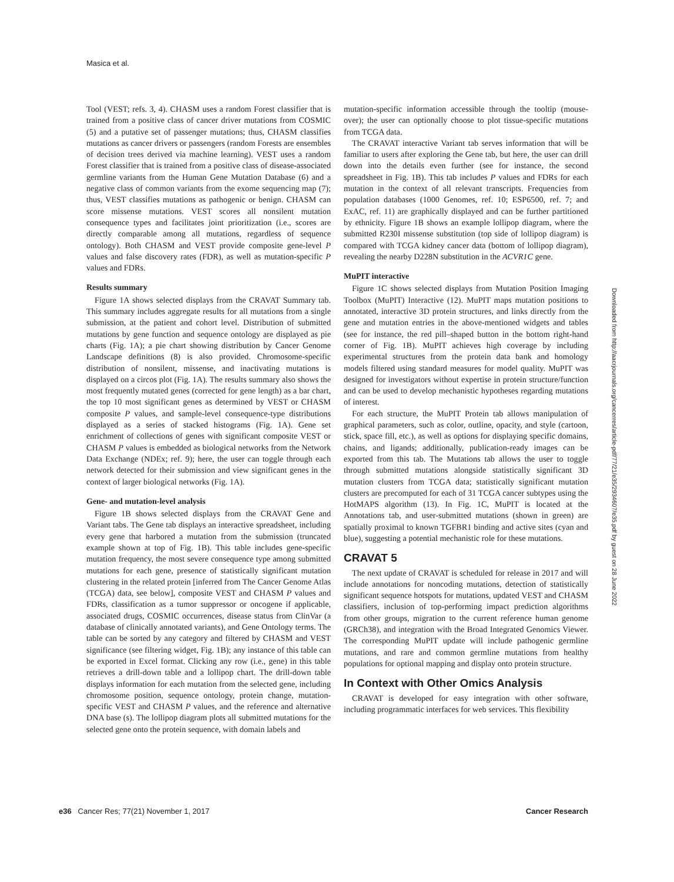Masica et al.
Tool (VEST; refs. 3, 4). CHASM uses a random Forest classifier that is trained from a positive class of cancer driver mutations from COSMIC (5) and a putative set of passenger mutations; thus, CHASM classifies mutations as cancer drivers or passengers (random Forests are ensembles of decision trees derived via machine learning). VEST uses a random Forest classifier that is trained from a positive class of disease-associated germline variants from the Human Gene Mutation Database (6) and a negative class of common variants from the exome sequencing map (7); thus, VEST classifies mutations as pathogenic or benign. CHASM can score missense mutations. VEST scores all nonsilent mutation consequence types and facilitates joint prioritization (i.e., scores are directly comparable among all mutations, regardless of sequence ontology). Both CHASM and VEST provide composite gene-level P values and false discovery rates (FDR), as well as mutation-specific P values and FDRs.
Results summary
Figure 1A shows selected displays from the CRAVAT Summary tab. This summary includes aggregate results for all mutations from a single submission, at the patient and cohort level. Distribution of submitted mutations by gene function and sequence ontology are displayed as pie charts (Fig. 1A); a pie chart showing distribution by Cancer Genome Landscape definitions (8) is also provided. Chromosome-specific distribution of nonsilent, missense, and inactivating mutations is displayed on a circos plot (Fig. 1A). The results summary also shows the most frequently mutated genes (corrected for gene length) as a bar chart, the top 10 most significant genes as determined by VEST or CHASM composite P values, and sample-level consequence-type distributions displayed as a series of stacked histograms (Fig. 1A). Gene set enrichment of collections of genes with significant composite VEST or CHASM P values is embedded as biological networks from the Network Data Exchange (NDEx; ref. 9); here, the user can toggle through each network detected for their submission and view significant genes in the context of larger biological networks (Fig. 1A).
Gene- and mutation-level analysis
Figure 1B shows selected displays from the CRAVAT Gene and Variant tabs. The Gene tab displays an interactive spreadsheet, including every gene that harbored a mutation from the submission (truncated example shown at top of Fig. 1B). This table includes gene-specific mutation frequency, the most severe consequence type among submitted mutations for each gene, presence of statistically significant mutation clustering in the related protein [inferred from The Cancer Genome Atlas (TCGA) data, see below], composite VEST and CHASM P values and FDRs, classification as a tumor suppressor or oncogene if applicable, associated drugs, COSMIC occurrences, disease status from ClinVar (a database of clinically annotated variants), and Gene Ontology terms. The table can be sorted by any category and filtered by CHASM and VEST significance (see filtering widget, Fig. 1B); any instance of this table can be exported in Excel format. Clicking any row (i.e., gene) in this table retrieves a drill-down table and a lollipop chart. The drill-down table displays information for each mutation from the selected gene, including chromosome position, sequence ontology, protein change, mutation-specific VEST and CHASM P values, and the reference and alternative DNA base (s). The lollipop diagram plots all submitted mutations for the selected gene onto the protein sequence, with domain labels and
mutation-specific information accessible through the tooltip (mouse-over); the user can optionally choose to plot tissue-specific mutations from TCGA data.
The CRAVAT interactive Variant tab serves information that will be familiar to users after exploring the Gene tab, but here, the user can drill down into the details even further (see for instance, the second spreadsheet in Fig. 1B). This tab includes P values and FDRs for each mutation in the context of all relevant transcripts. Frequencies from population databases (1000 Genomes, ref. 10; ESP6500, ref. 7; and ExAC, ref. 11) are graphically displayed and can be further partitioned by ethnicity. Figure 1B shows an example lollipop diagram, where the submitted R230I missense substitution (top side of lollipop diagram) is compared with TCGA kidney cancer data (bottom of lollipop diagram), revealing the nearby D228N substitution in the ACVR1C gene.
MuPIT interactive
Figure 1C shows selected displays from Mutation Position Imaging Toolbox (MuPIT) Interactive (12). MuPIT maps mutation positions to annotated, interactive 3D protein structures, and links directly from the gene and mutation entries in the above-mentioned widgets and tables (see for instance, the red pill–shaped button in the bottom right-hand corner of Fig. 1B). MuPIT achieves high coverage by including experimental structures from the protein data bank and homology models filtered using standard measures for model quality. MuPIT was designed for investigators without expertise in protein structure/function and can be used to develop mechanistic hypotheses regarding mutations of interest.
For each structure, the MuPIT Protein tab allows manipulation of graphical parameters, such as color, outline, opacity, and style (cartoon, stick, space fill, etc.), as well as options for displaying specific domains, chains, and ligands; additionally, publication-ready images can be exported from this tab. The Mutations tab allows the user to toggle through submitted mutations alongside statistically significant 3D mutation clusters from TCGA data; statistically significant mutation clusters are precomputed for each of 31 TCGA cancer subtypes using the HotMAPS algorithm (13). In Fig. 1C, MuPIT is located at the Annotations tab, and user-submitted mutations (shown in green) are spatially proximal to known TGFBR1 binding and active sites (cyan and blue), suggesting a potential mechanistic role for these mutations.
CRAVAT 5
The next update of CRAVAT is scheduled for release in 2017 and will include annotations for noncoding mutations, detection of statistically significant sequence hotspots for mutations, updated VEST and CHASM classifiers, inclusion of top-performing impact prediction algorithms from other groups, migration to the current reference human genome (GRCh38), and integration with the Broad Integrated Genomics Viewer. The corresponding MuPIT update will include pathogenic germline mutations, and rare and common germline mutations from healthy populations for optional mapping and display onto protein structure.
In Context with Other Omics Analysis
CRAVAT is developed for easy integration with other software, including programmatic interfaces for web services. This flexibility
Downloaded from http://aacrjournals.org/cancerres/article-pdf/77/21/e35/2934607/e35.pdf by guest on 28 June 2022
e36 Cancer Res; 77(21) November 1, 2017 Cancer Research